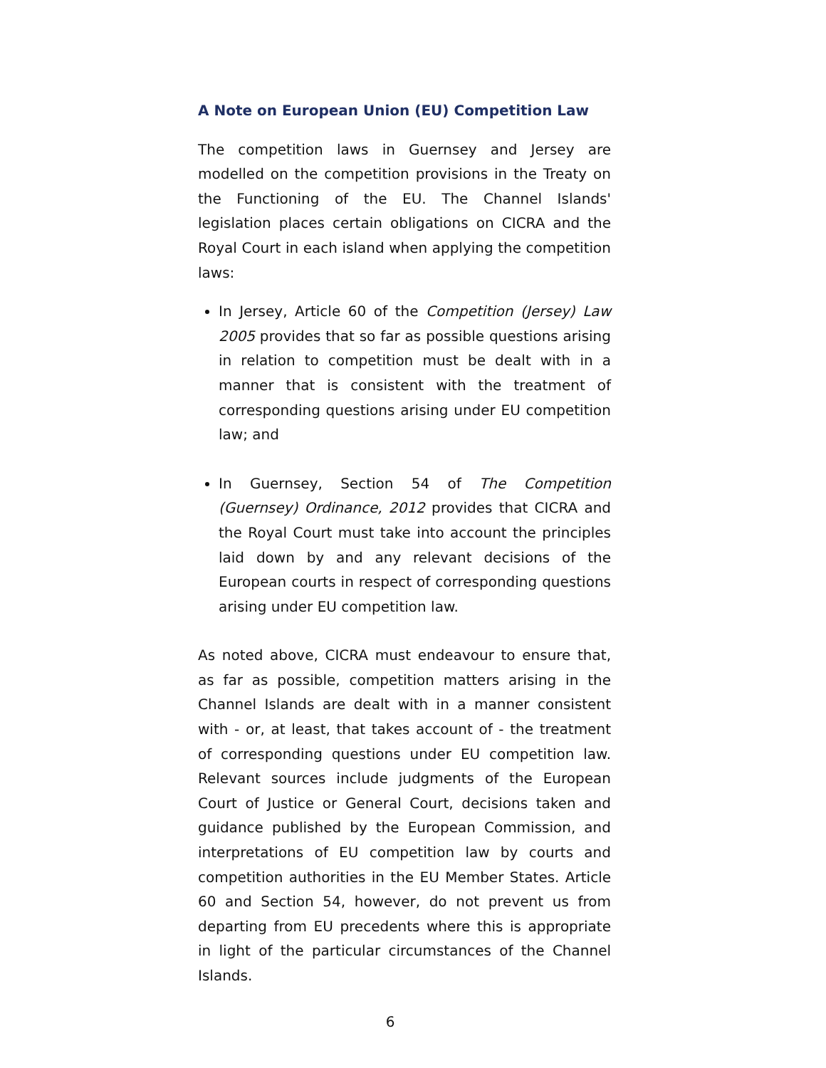A Note on European Union (EU) Competition Law
The competition laws in Guernsey and Jersey are modelled on the competition provisions in the Treaty on the Functioning of the EU. The Channel Islands' legislation places certain obligations on CICRA and the Royal Court in each island when applying the competition laws:
In Jersey, Article 60 of the Competition (Jersey) Law 2005 provides that so far as possible questions arising in relation to competition must be dealt with in a manner that is consistent with the treatment of corresponding questions arising under EU competition law; and
In Guernsey, Section 54 of The Competition (Guernsey) Ordinance, 2012 provides that CICRA and the Royal Court must take into account the principles laid down by and any relevant decisions of the European courts in respect of corresponding questions arising under EU competition law.
As noted above, CICRA must endeavour to ensure that, as far as possible, competition matters arising in the Channel Islands are dealt with in a manner consistent with - or, at least, that takes account of - the treatment of corresponding questions under EU competition law. Relevant sources include judgments of the European Court of Justice or General Court, decisions taken and guidance published by the European Commission, and interpretations of EU competition law by courts and competition authorities in the EU Member States. Article 60 and Section 54, however, do not prevent us from departing from EU precedents where this is appropriate in light of the particular circumstances of the Channel Islands.
6